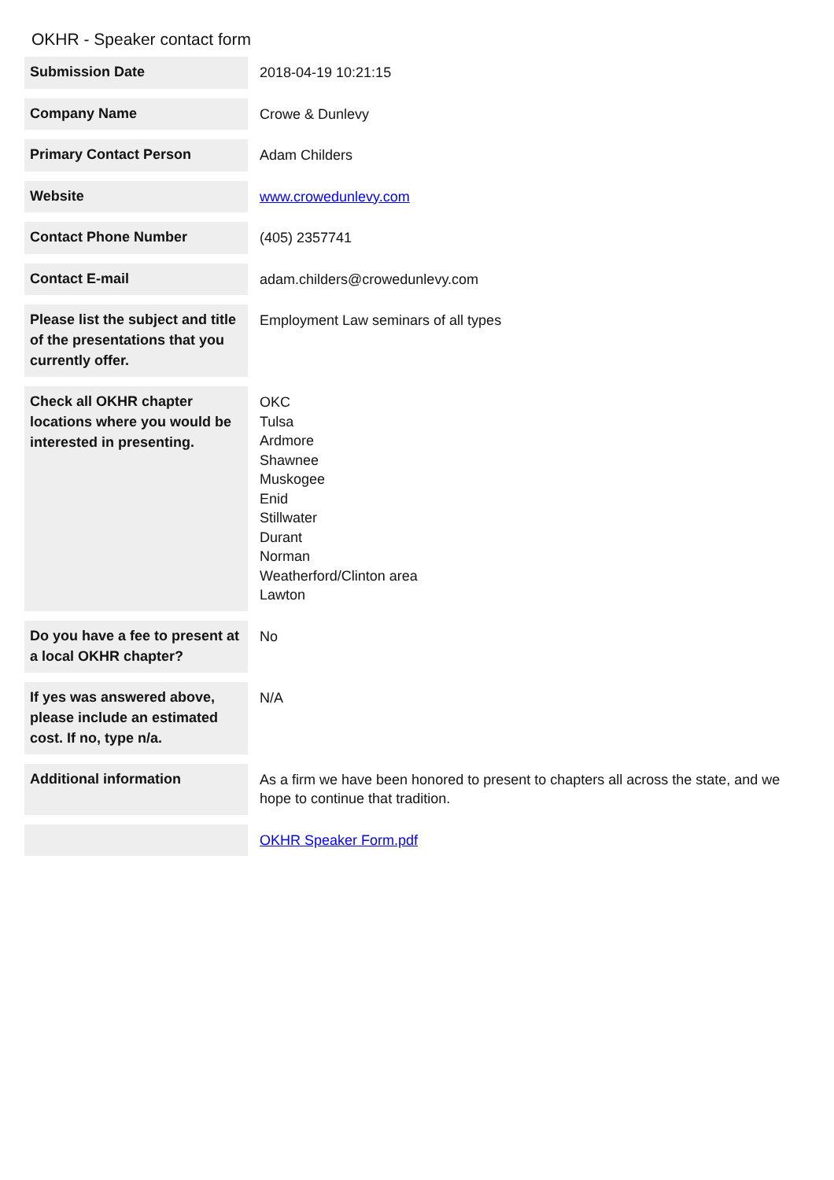OKHR - Speaker contact form
| Submission Date | 2018-04-19 10:21:15 |
| Company Name | Crowe & Dunlevy |
| Primary Contact Person | Adam Childers |
| Website | www.crowedunlevy.com |
| Contact Phone Number | (405) 2357741 |
| Contact E-mail | adam.childers@crowedunlevy.com |
| Please list the subject and title of the presentations that you currently offer. | Employment Law seminars of all types |
| Check all OKHR chapter locations where you would be interested in presenting. | OKC Tulsa Ardmore Shawnee Muskogee Enid Stillwater Durant Norman Weatherford/Clinton area Lawton |
| Do you have a fee to present at a local OKHR chapter? | No |
| If yes was answered above, please include an estimated cost. If no, type n/a. | N/A |
| Additional information | As a firm we have been honored to present to chapters all across the state, and we hope to continue that tradition. |
| | OKHR Speaker Form.pdf |